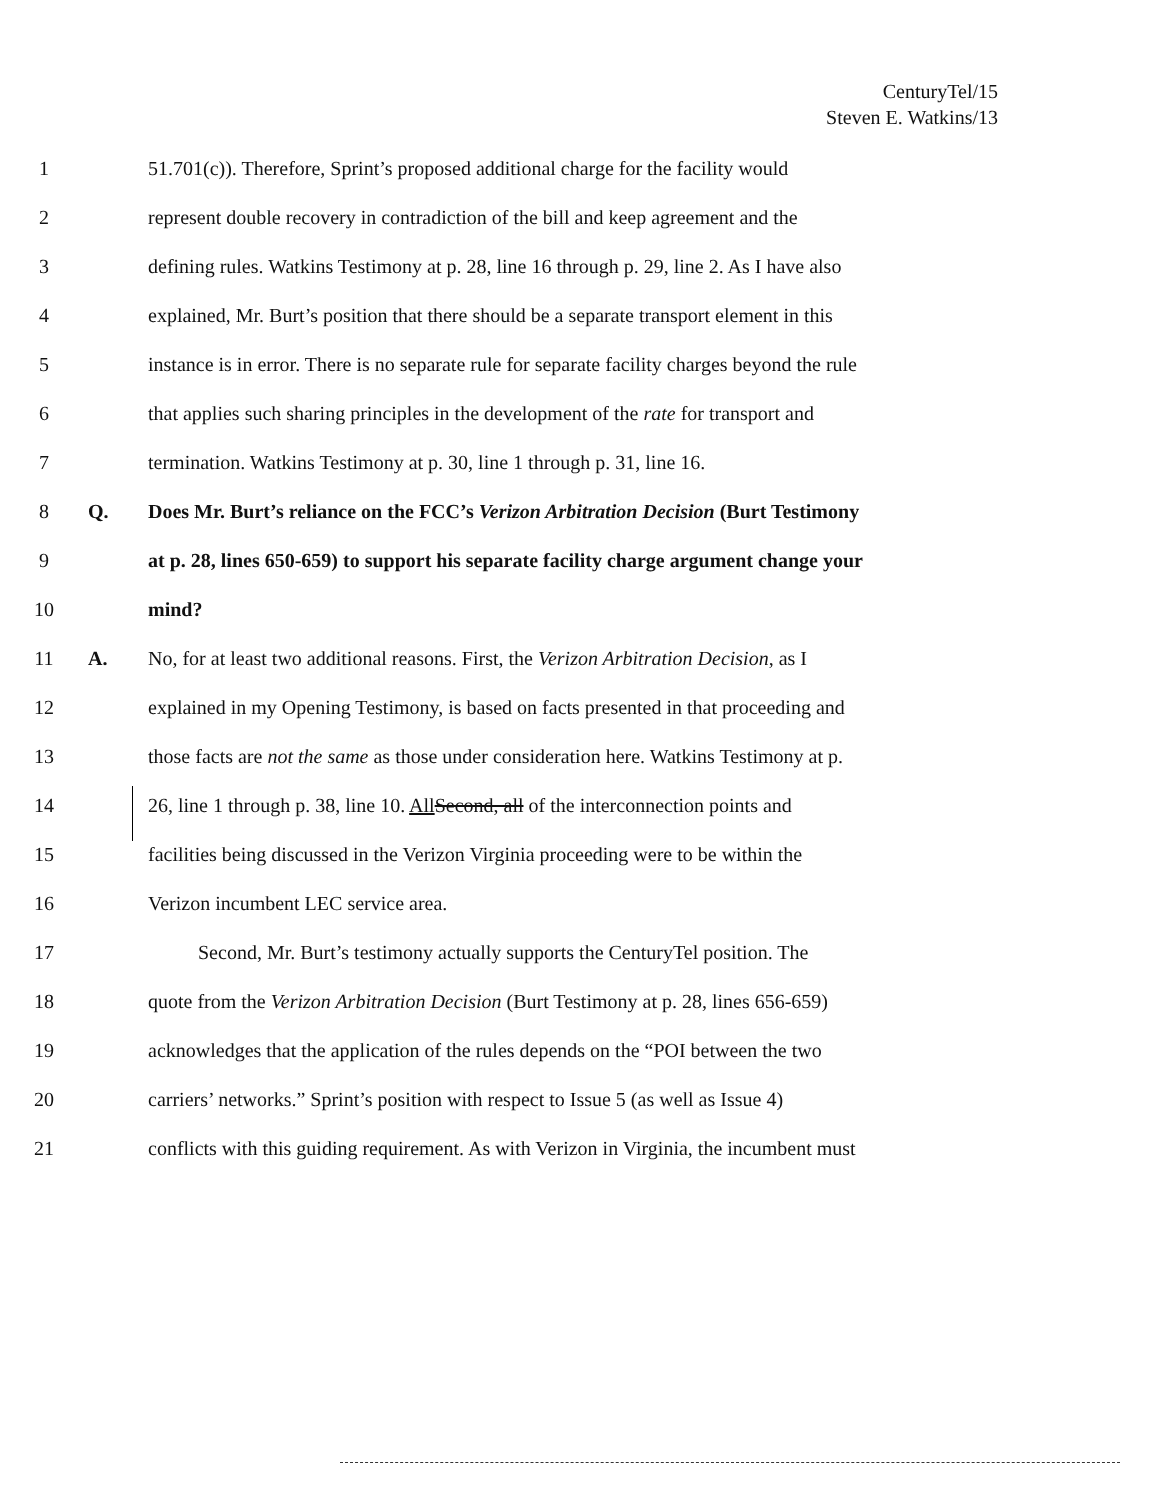CenturyTel/15
Steven E. Watkins/13
1 51.701(c)). Therefore, Sprint’s proposed additional charge for the facility would
2 represent double recovery in contradiction of the bill and keep agreement and the
3 defining rules. Watkins Testimony at p. 28, line 16 through p. 29, line 2. As I have also
4 explained, Mr. Burt’s position that there should be a separate transport element in this
5 instance is in error. There is no separate rule for separate facility charges beyond the rule
6 that applies such sharing principles in the development of the rate for transport and
7 termination. Watkins Testimony at p. 30, line 1 through p. 31, line 16.
8 Q. Does Mr. Burt’s reliance on the FCC’s Verizon Arbitration Decision (Burt Testimony
9 at p. 28, lines 650-659) to support his separate facility charge argument change your
10 mind?
11 A. No, for at least two additional reasons. First, the Verizon Arbitration Decision, as I
12 explained in my Opening Testimony, is based on facts presented in that proceeding and
13 those facts are not the same as those under consideration here. Watkins Testimony at p.
14 26, line 1 through p. 38, line 10. All Second, all of the interconnection points and
15 facilities being discussed in the Verizon Virginia proceeding were to be within the
16 Verizon incumbent LEC service area.
17 Second, Mr. Burt’s testimony actually supports the CenturyTel position. The
18 quote from the Verizon Arbitration Decision (Burt Testimony at p. 28, lines 656-659)
19 acknowledges that the application of the rules depends on the “POI between the two
20 carriers’ networks.” Sprint’s position with respect to Issue 5 (as well as Issue 4)
21 conflicts with this guiding requirement. As with Verizon in Virginia, the incumbent must